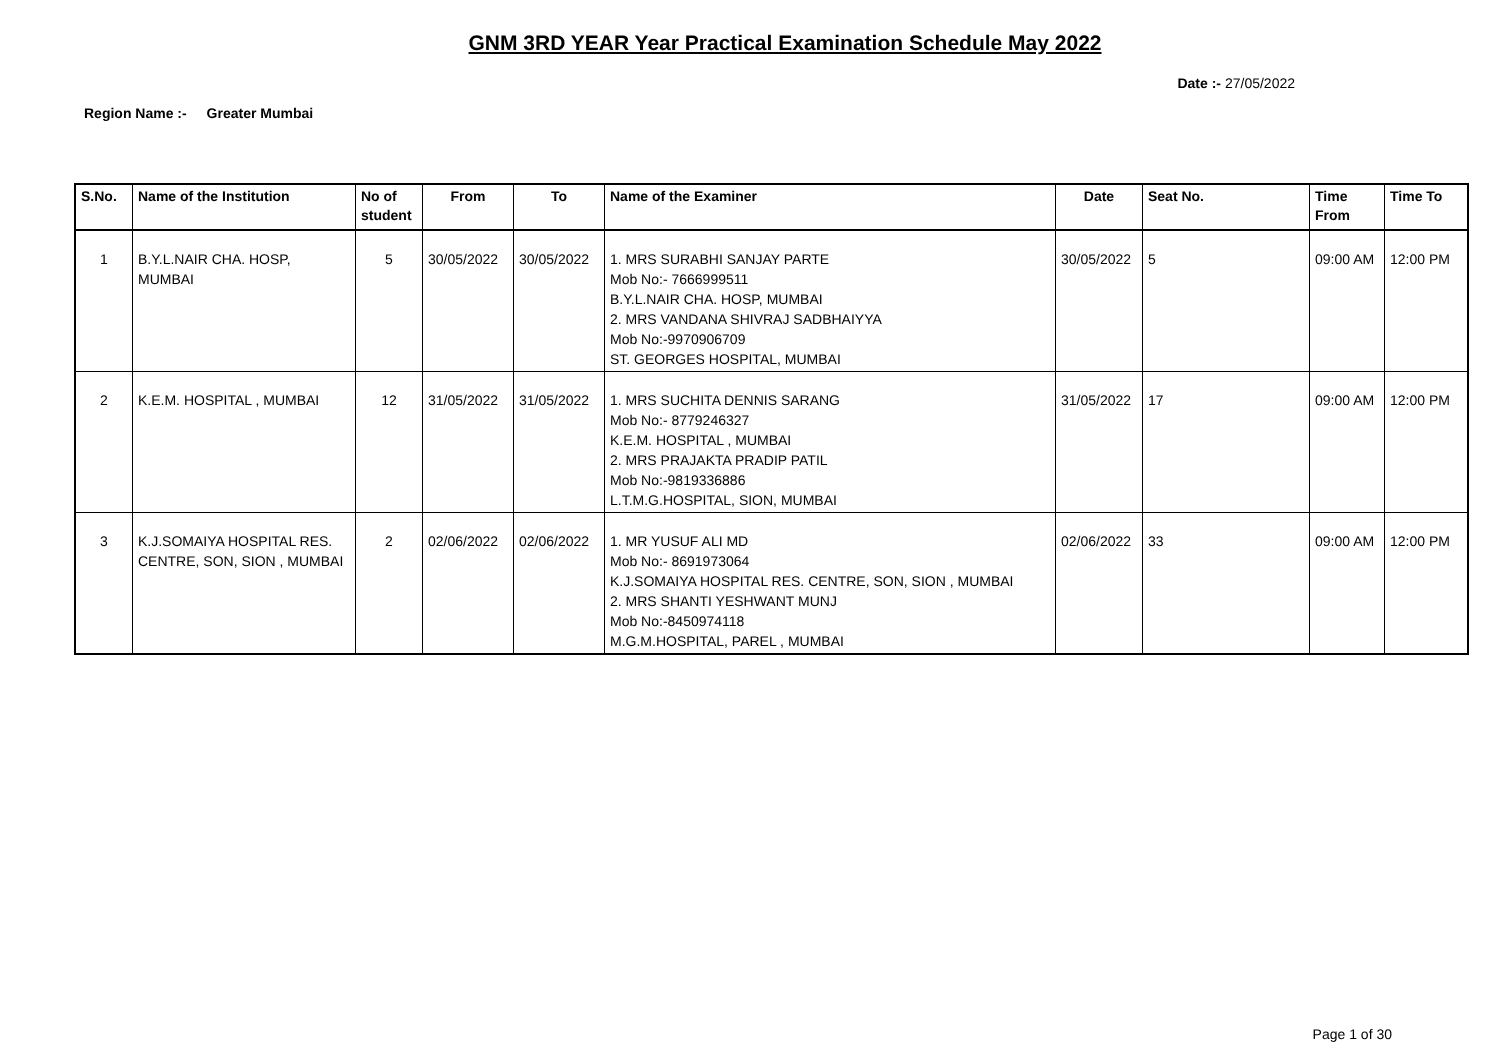GNM 3RD YEAR Year Practical Examination Schedule May 2022
Date :- 27/05/2022
Region Name :- Greater Mumbai
| S.No. | Name of the Institution | No of student | From | To | Name of the Examiner | Date | Seat No. | Time From | Time To |
| --- | --- | --- | --- | --- | --- | --- | --- | --- | --- |
| 1 | B.Y.L.NAIR CHA. HOSP, MUMBAI | 5 | 30/05/2022 | 30/05/2022 | 1. MRS SURABHI SANJAY PARTE Mob No:- 7666999511 B.Y.L.NAIR CHA. HOSP, MUMBAI 2. MRS VANDANA SHIVRAJ SADBHAIYYA Mob No:-9970906709 ST. GEORGES HOSPITAL, MUMBAI | 30/05/2022 | 5 | 09:00 AM | 12:00 PM |
| 2 | K.E.M. HOSPITAL , MUMBAI | 12 | 31/05/2022 | 31/05/2022 | 1. MRS SUCHITA DENNIS SARANG Mob No:- 8779246327 K.E.M. HOSPITAL , MUMBAI 2. MRS PRAJAKTA PRADIP PATIL Mob No:-9819336886 L.T.M.G.HOSPITAL, SION, MUMBAI | 31/05/2022 | 17 | 09:00 AM | 12:00 PM |
| 3 | K.J.SOMAIYA HOSPITAL RES. CENTRE, SON, SION , MUMBAI | 2 | 02/06/2022 | 02/06/2022 | 1. MR YUSUF ALI MD Mob No:- 8691973064 K.J.SOMAIYA HOSPITAL RES. CENTRE, SON, SION , MUMBAI 2. MRS SHANTI YESHWANT MUNJ Mob No:-8450974118 M.G.M.HOSPITAL, PAREL , MUMBAI | 02/06/2022 | 33 | 09:00 AM | 12:00 PM |
Page 1 of 30